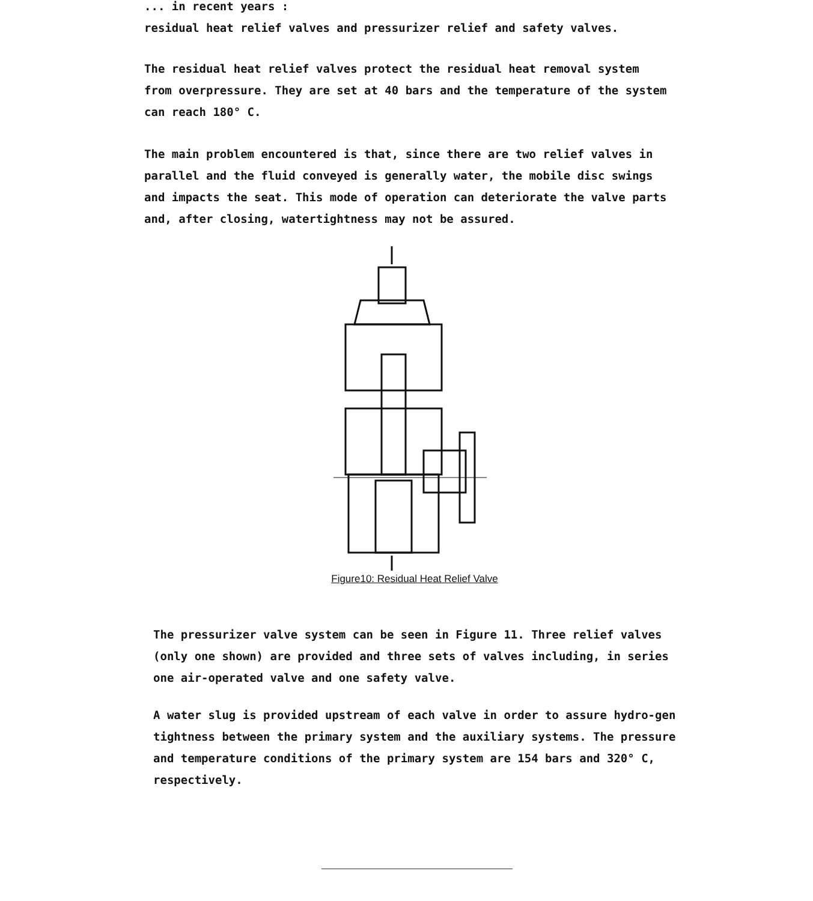... in recent years :
residual heat relief valves and pressurizer relief and safety valves.
The residual heat relief valves protect the residual heat removal system from overpressure. They are set at 40 bars and the temperature of the system can reach 180° C.
The main problem encountered is that, since there are two relief valves in parallel and the fluid conveyed is generally water, the mobile disc swings and impacts the seat. This mode of operation can deteriorate the valve parts and, after closing, watertightness may not be assured.
Figure10: Residual Heat Relief Valve
The pressurizer valve system can be seen in Figure 11. Three relief valves (only one shown) are provided and three sets of valves including, in series one air-operated valve and one safety valve.
A water slug is provided upstream of each valve in order to assure hydro-gen tightness between the primary system and the auxiliary systems. The pressure and temperature conditions of the primary system are 154 bars and 320° C, respectively.